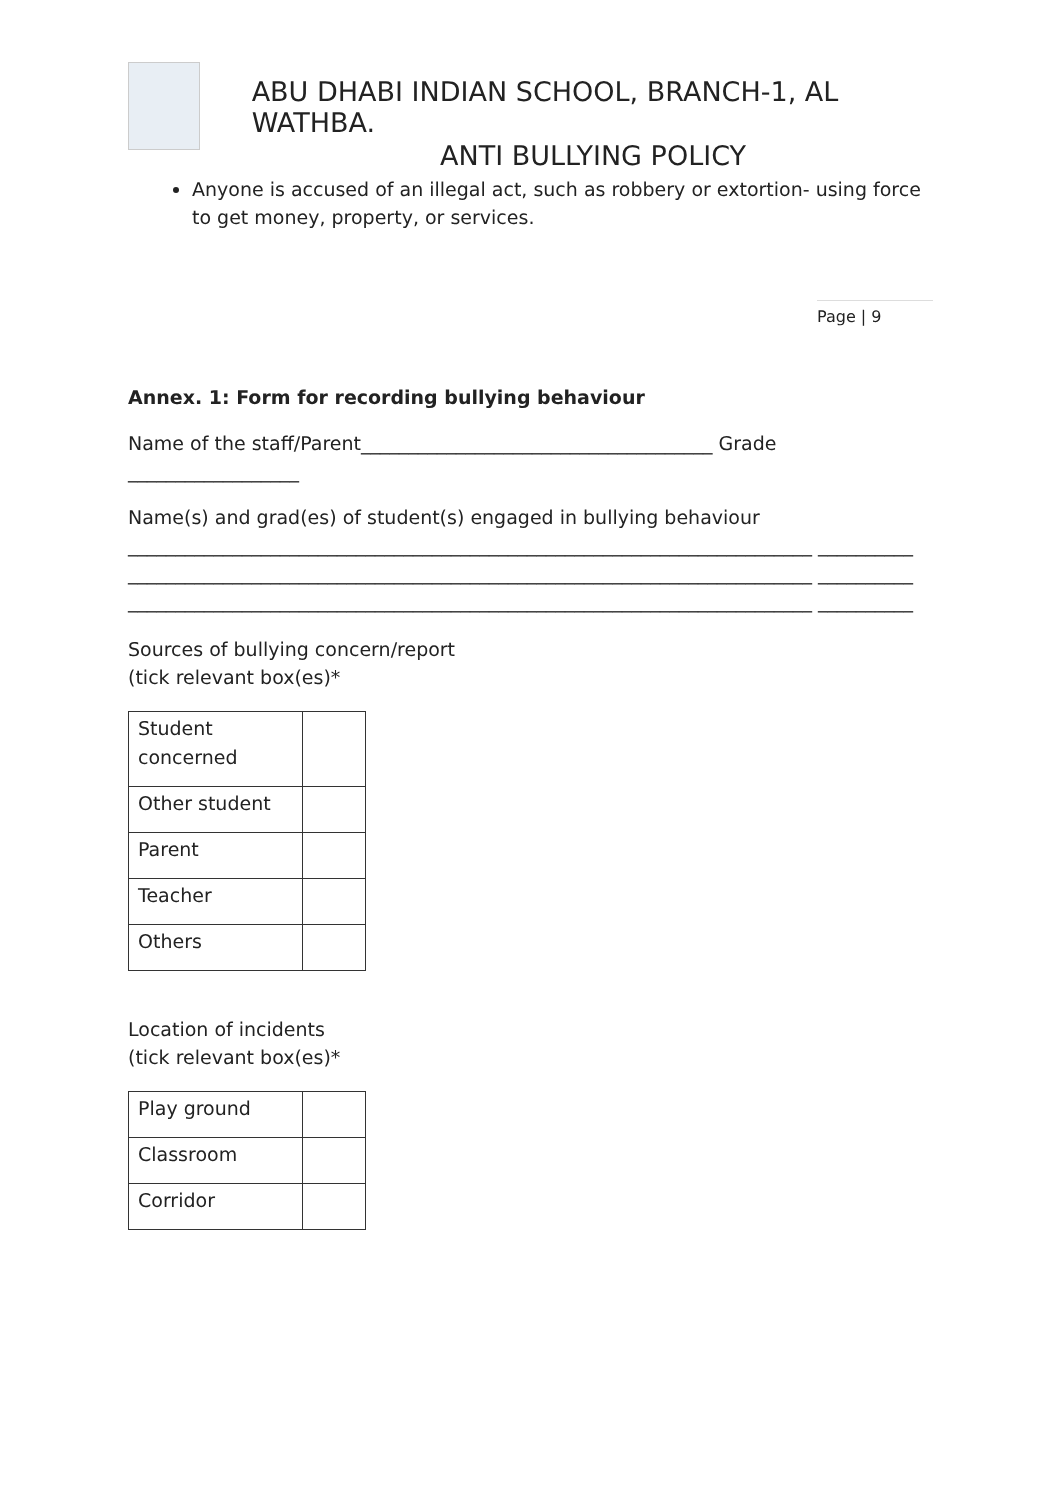ABU DHABI INDIAN SCHOOL, BRANCH-1, AL WATHBA.
ANTI BULLYING POLICY
Anyone is accused of an illegal act, such as robbery or extortion- using force to get money, property, or services.
Page | 9
Annex. 1: Form for recording bullying behaviour
Name of the staff/Parent_____________________________________ Grade __________________
Name(s) and grad(es) of student(s) engaged in bullying behaviour ________________________________________________________________________ __________
________________________________________________________________________ __________
________________________________________________________________________ __________
Sources of bullying concern/report
(tick relevant box(es)*
| Student concerned | |
| Other student | |
| Parent | |
| Teacher | |
| Others | |
Location of incidents
(tick relevant box(es)*
| Play ground | |
| Classroom | |
| Corridor | |